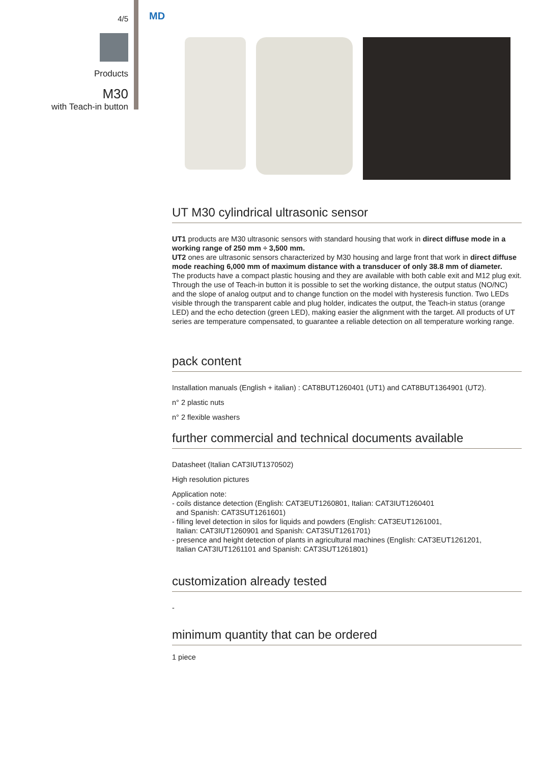4/5
Products
M30
with Teach-in button
MD
UT M30 cylindrical ultrasonic sensor
UT1 products are M30 ultrasonic sensors with standard housing that work in direct diffuse mode in a working range of 250 mm ÷ 3,500 mm.
UT2 ones are ultrasonic sensors characterized by M30 housing and large front that work in direct diffuse mode reaching 6,000 mm of maximum distance with a transducer of only 38.8 mm of diameter.
The products have a compact plastic housing and they are available with both cable exit and M12 plug exit. Through the use of Teach-in button it is possible to set the working distance, the output status (NO/NC) and the slope of analog output and to change function on the model with hysteresis function. Two LEDs visible through the transparent cable and plug holder, indicates the output, the Teach-in status (orange LED) and the echo detection (green LED), making easier the alignment with the target. All products of UT series are temperature compensated, to guarantee a reliable detection on all temperature working range.
pack content
Installation manuals (English + italian) : CAT8BUT1260401 (UT1) and CAT8BUT1364901 (UT2).
n° 2 plastic nuts
n° 2 flexible washers
further commercial and technical documents available
Datasheet (Italian CAT3IUT1370502)
High resolution pictures
Application note:
- coils distance detection (English: CAT3EUT1260801, Italian: CAT3IUT1260401
and Spanish: CAT3SUT1261601)
- filling level detection in silos for liquids and powders (English: CAT3EUT1261001,
Italian: CAT3IUT1260901 and Spanish: CAT3SUT1261701)
- presence and height detection of plants in agricultural machines (English: CAT3EUT1261201,
Italian CAT3IUT1261101 and Spanish: CAT3SUT1261801)
customization already tested
-
minimum quantity that can be ordered
1 piece